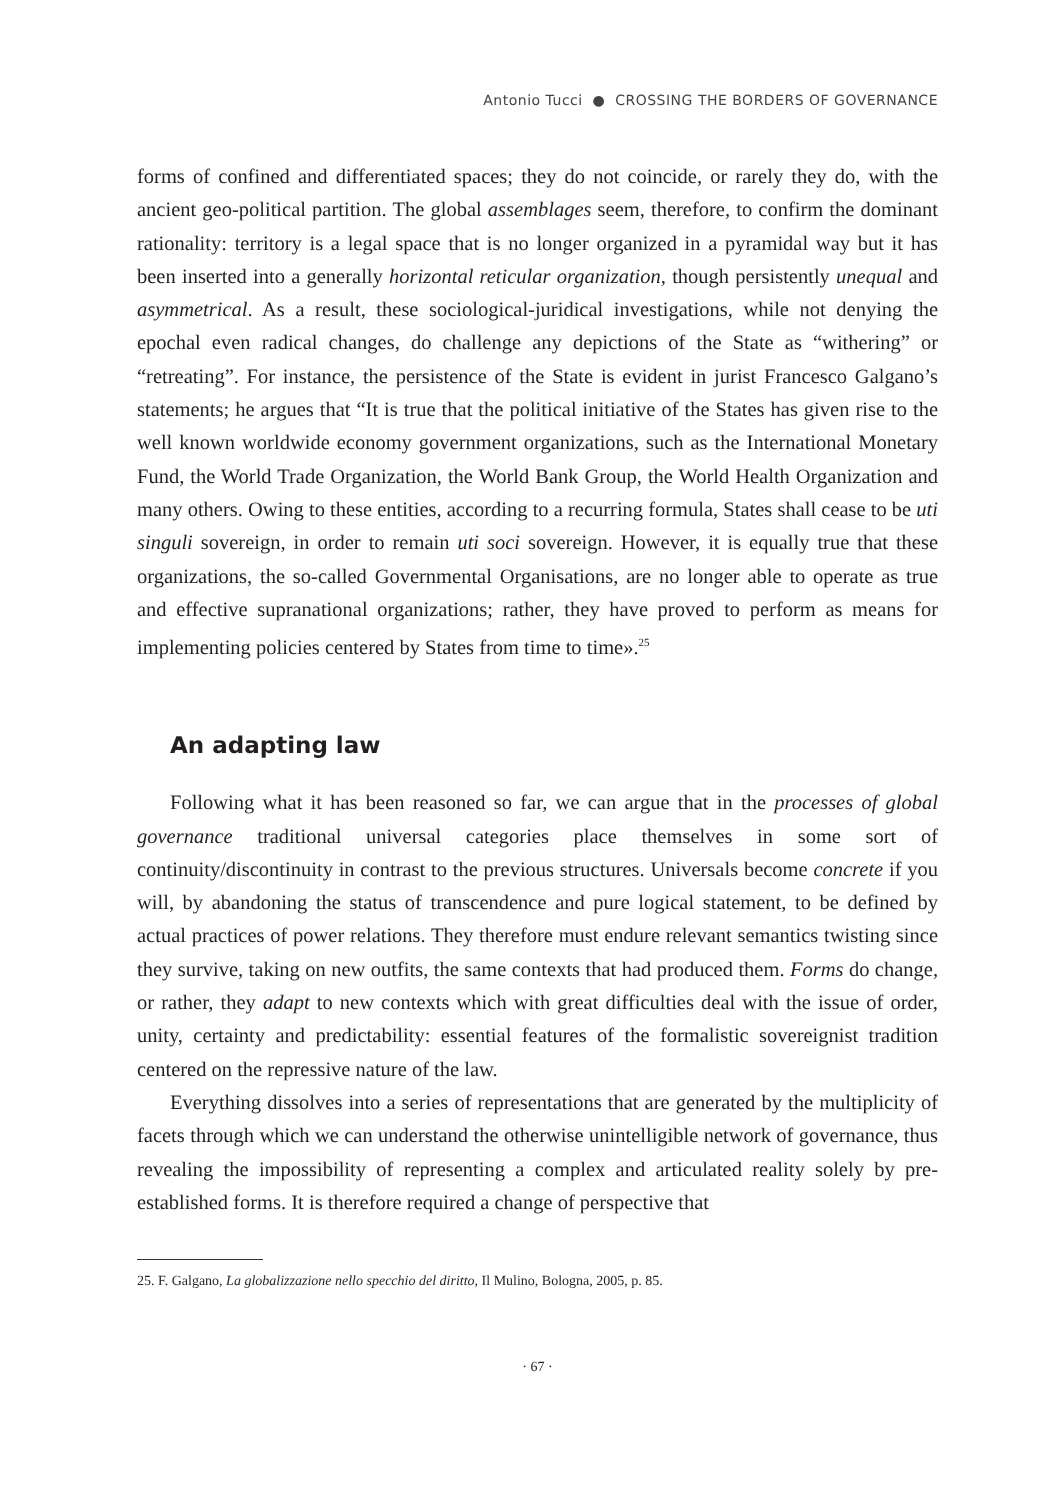Antonio Tucci ● CROSSING THE BORDERS OF GOVERNANCE
forms of confined and differentiated spaces; they do not coincide, or rarely they do, with the ancient geo-political partition. The global assemblages seem, therefore, to confirm the dominant rationality: territory is a legal space that is no longer organized in a pyramidal way but it has been inserted into a generally horizontal reticular organization, though persistently unequal and asymmetrical. As a result, these sociological-juridical investigations, while not denying the epochal even radical changes, do challenge any depictions of the State as “withering” or “retreating”. For instance, the persistence of the State is evident in jurist Francesco Galgano’s statements; he argues that “It is true that the political initiative of the States has given rise to the well known worldwide economy government organizations, such as the International Monetary Fund, the World Trade Organization, the World Bank Group, the World Health Organization and many others. Owing to these entities, according to a recurring formula, States shall cease to be uti singuli sovereign, in order to remain uti soci sovereign. However, it is equally true that these organizations, the so-called Governmental Organisations, are no longer able to operate as true and effective supranational organizations; rather, they have proved to perform as means for implementing policies centered by States from time to time».<sup>25</sup>
An adapting law
Following what it has been reasoned so far, we can argue that in the processes of global governance traditional universal categories place themselves in some sort of continuity/discontinuity in contrast to the previous structures. Universals become concrete if you will, by abandoning the status of transcendence and pure logical statement, to be defined by actual practices of power relations. They therefore must endure relevant semantics twisting since they survive, taking on new outfits, the same contexts that had produced them. Forms do change, or rather, they adapt to new contexts which with great difficulties deal with the issue of order, unity, certainty and predictability: essential features of the formalistic sovereignist tradition centered on the repressive nature of the law.
Everything dissolves into a series of representations that are generated by the multiplicity of facets through which we can understand the otherwise unintelligible network of governance, thus revealing the impossibility of representing a complex and articulated reality solely by pre-established forms. It is therefore required a change of perspective that
25. F. Galgano, La globalizzazione nello specchio del diritto, Il Mulino, Bologna, 2005, p. 85.
· 67 ·